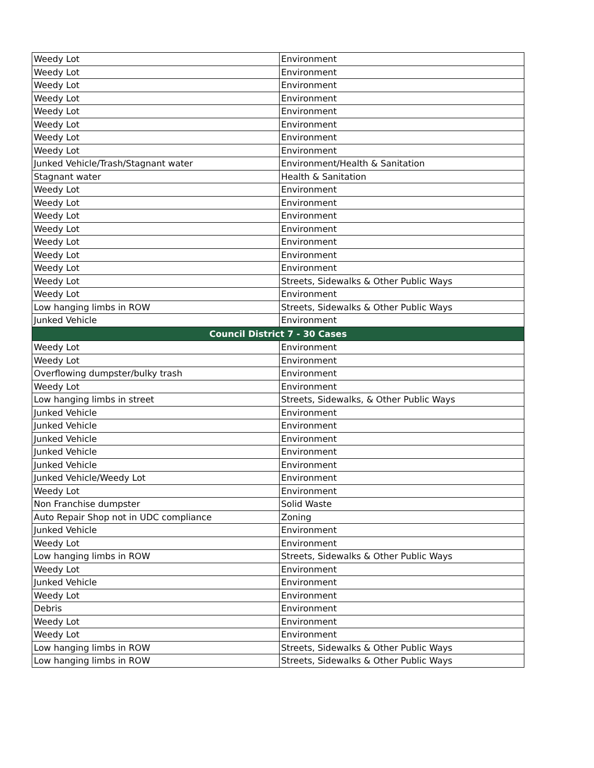| Weedy Lot | Environment |
| Weedy Lot | Environment |
| Weedy Lot | Environment |
| Weedy Lot | Environment |
| Weedy Lot | Environment |
| Weedy Lot | Environment |
| Weedy Lot | Environment |
| Weedy Lot | Environment |
| Junked Vehicle/Trash/Stagnant water | Environment/Health & Sanitation |
| Stagnant water | Health & Sanitation |
| Weedy Lot | Environment |
| Weedy Lot | Environment |
| Weedy Lot | Environment |
| Weedy Lot | Environment |
| Weedy Lot | Environment |
| Weedy Lot | Environment |
| Weedy Lot | Environment |
| Weedy Lot | Streets, Sidewalks & Other Public Ways |
| Weedy Lot | Environment |
| Low hanging limbs in ROW | Streets, Sidewalks & Other Public Ways |
| Junked Vehicle | Environment |
| Council District 7 - 30 Cases | |
| Weedy Lot | Environment |
| Weedy Lot | Environment |
| Overflowing dumpster/bulky trash | Environment |
| Weedy Lot | Environment |
| Low hanging limbs in street | Streets, Sidewalks, & Other Public Ways |
| Junked Vehicle | Environment |
| Junked Vehicle | Environment |
| Junked Vehicle | Environment |
| Junked Vehicle | Environment |
| Junked Vehicle | Environment |
| Junked Vehicle/Weedy Lot | Environment |
| Weedy Lot | Environment |
| Non Franchise dumpster | Solid Waste |
| Auto Repair Shop not in UDC compliance | Zoning |
| Junked Vehicle | Environment |
| Weedy Lot | Environment |
| Low hanging limbs in ROW | Streets, Sidewalks & Other Public Ways |
| Weedy Lot | Environment |
| Junked Vehicle | Environment |
| Weedy Lot | Environment |
| Debris | Environment |
| Weedy Lot | Environment |
| Weedy Lot | Environment |
| Low hanging limbs in ROW | Streets, Sidewalks & Other Public Ways |
| Low hanging limbs in ROW | Streets, Sidewalks & Other Public Ways |